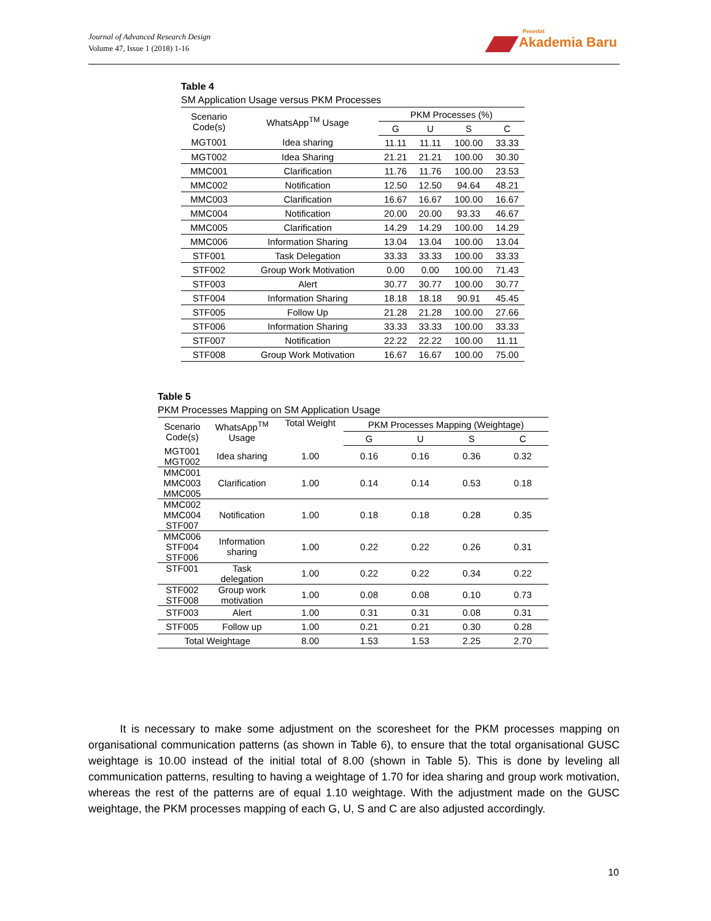Journal of Advanced Research Design
Volume 47, Issue 1 (2018) 1-16
Penerbit
Akademia Baru
Table 4
SM Application Usage versus PKM Processes
| Scenario Code(s) | WhatsApp<sup>TM</sup> Usage | PKM Processes (%) | | | |
| --- | --- | --- | --- | --- | --- |
| | | G | U | S | C |
| MGT001 | Idea sharing | 11.11 | 11.11 | 100.00 | 33.33 |
| MGT002 | Idea Sharing | 21.21 | 21.21 | 100.00 | 30.30 |
| MMC001 | Clarification | 11.76 | 11.76 | 100.00 | 23.53 |
| MMC002 | Notification | 12.50 | 12.50 | 94.64 | 48.21 |
| MMC003 | Clarification | 16.67 | 16.67 | 100.00 | 16.67 |
| MMC004 | Notification | 20.00 | 20.00 | 93.33 | 46.67 |
| MMC005 | Clarification | 14.29 | 14.29 | 100.00 | 14.29 |
| MMC006 | Information Sharing | 13.04 | 13.04 | 100.00 | 13.04 |
| STF001 | Task Delegation | 33.33 | 33.33 | 100.00 | 33.33 |
| STF002 | Group Work Motivation | 0.00 | 0.00 | 100.00 | 71.43 |
| STF003 | Alert | 30.77 | 30.77 | 100.00 | 30.77 |
| STF004 | Information Sharing | 18.18 | 18.18 | 90.91 | 45.45 |
| STF005 | Follow Up | 21.28 | 21.28 | 100.00 | 27.66 |
| STF006 | Information Sharing | 33.33 | 33.33 | 100.00 | 33.33 |
| STF007 | Notification | 22.22 | 22.22 | 100.00 | 11.11 |
| STF008 | Group Work Motivation | 16.67 | 16.67 | 100.00 | 75.00 |
Table 5
PKM Processes Mapping on SM Application Usage
| Scenario Code(s) | WhatsApp<sup>TM</sup> Usage | Total Weight | PKM Processes Mapping (Weightage) | | | |
| --- | --- | --- | --- | --- | --- | --- |
| | | | G | U | S | C |
| MGT001 MGT002 | Idea sharing | 1.00 | 0.16 | 0.16 | 0.36 | 0.32 |
| MMC001 MMC003 MMC005 | Clarification | 1.00 | 0.14 | 0.14 | 0.53 | 0.18 |
| MMC002 MMC004 STF007 | Notification | 1.00 | 0.18 | 0.18 | 0.28 | 0.35 |
| MMC006 STF004 STF006 | Information sharing | 1.00 | 0.22 | 0.22 | 0.26 | 0.31 |
| STF001 | Task delegation | 1.00 | 0.22 | 0.22 | 0.34 | 0.22 |
| STF002 STF008 | Group work motivation | 1.00 | 0.08 | 0.08 | 0.10 | 0.73 |
| STF003 | Alert | 1.00 | 0.31 | 0.31 | 0.08 | 0.31 |
| STF005 | Follow up | 1.00 | 0.21 | 0.21 | 0.30 | 0.28 |
| Total Weightage | | 8.00 | 1.53 | 1.53 | 2.25 | 2.70 |
It is necessary to make some adjustment on the scoresheet for the PKM processes mapping on organisational communication patterns (as shown in Table 6), to ensure that the total organisational GUSC weightage is 10.00 instead of the initial total of 8.00 (shown in Table 5). This is done by leveling all communication patterns, resulting to having a weightage of 1.70 for idea sharing and group work motivation, whereas the rest of the patterns are of equal 1.10 weightage. With the adjustment made on the GUSC weightage, the PKM processes mapping of each G, U, S and C are also adjusted accordingly.
10